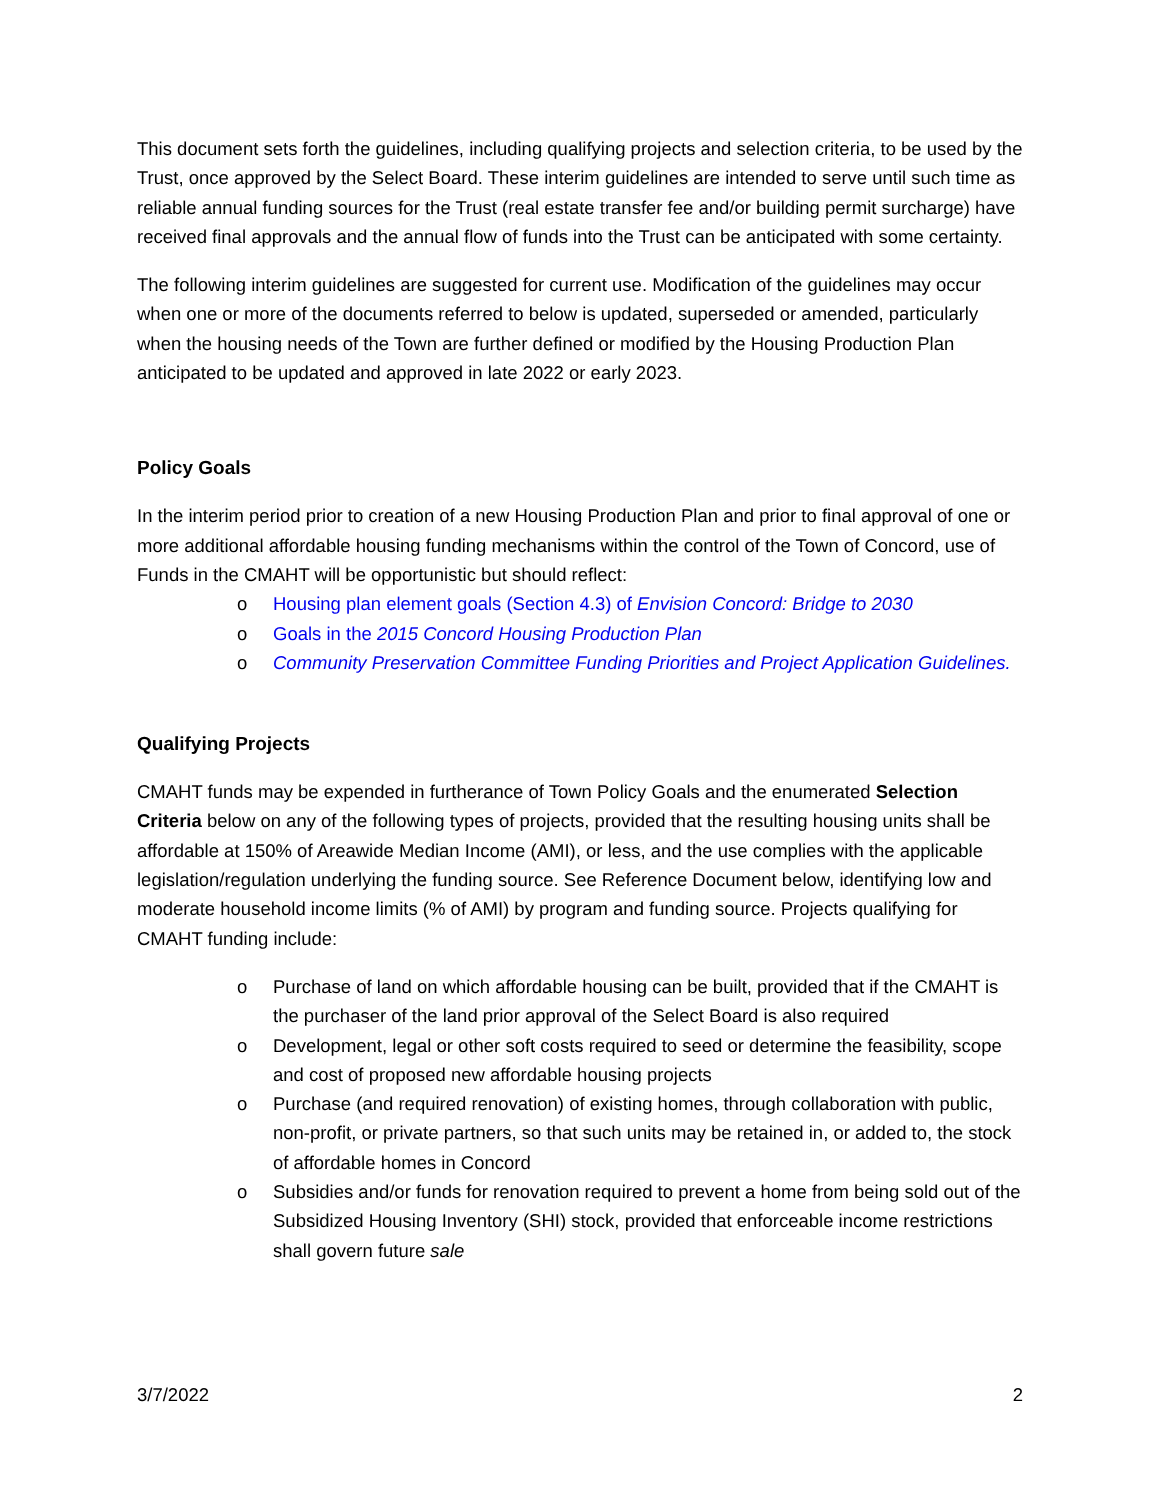This document sets forth the guidelines, including qualifying projects and selection criteria, to be used by the Trust, once approved by the Select Board. These interim guidelines are intended to serve until such time as reliable annual funding sources for the Trust (real estate transfer fee and/or building permit surcharge) have received final approvals and the annual flow of funds into the Trust can be anticipated with some certainty.
The following interim guidelines are suggested for current use. Modification of the guidelines may occur when one or more of the documents referred to below is updated, superseded or amended, particularly when the housing needs of the Town are further defined or modified by the Housing Production Plan anticipated to be updated and approved in late 2022 or early 2023.
Policy Goals
In the interim period prior to creation of a new Housing Production Plan and prior to final approval of one or more additional affordable housing funding mechanisms within the control of the Town of Concord, use of Funds in the CMAHT will be opportunistic but should reflect:
o Housing plan element goals (Section 4.3) of Envision Concord: Bridge to 2030
o Goals in the 2015 Concord Housing Production Plan
o Community Preservation Committee Funding Priorities and Project Application Guidelines.
Qualifying Projects
CMAHT funds may be expended in furtherance of Town Policy Goals and the enumerated Selection Criteria below on any of the following types of projects, provided that the resulting housing units shall be affordable at 150% of Areawide Median Income (AMI), or less, and the use complies with the applicable legislation/regulation underlying the funding source. See Reference Document below, identifying low and moderate household income limits (% of AMI) by program and funding source. Projects qualifying for CMAHT funding include:
o Purchase of land on which affordable housing can be built, provided that if the CMAHT is the purchaser of the land prior approval of the Select Board is also required
o Development, legal or other soft costs required to seed or determine the feasibility, scope and cost of proposed new affordable housing projects
o Purchase (and required renovation) of existing homes, through collaboration with public, non-profit, or private partners, so that such units may be retained in, or added to, the stock of affordable homes in Concord
o Subsidies and/or funds for renovation required to prevent a home from being sold out of the Subsidized Housing Inventory (SHI) stock, provided that enforceable income restrictions shall govern future sale
3/7/2022 2